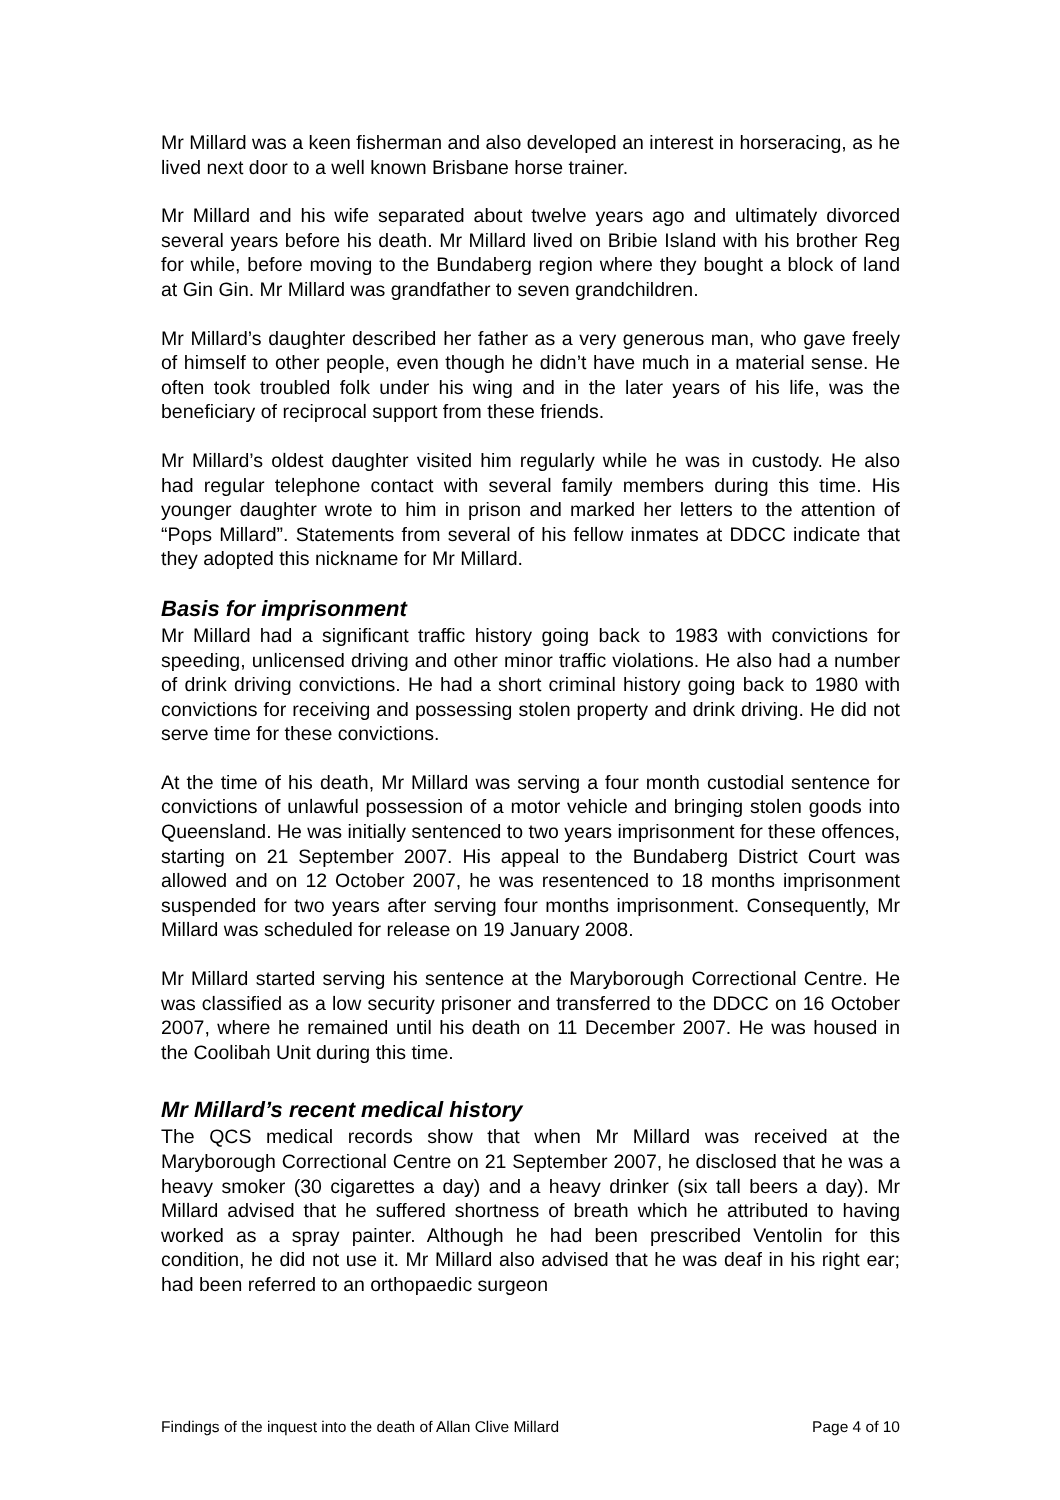Mr Millard was a keen fisherman and also developed an interest in horseracing, as he lived next door to a well known Brisbane horse trainer.
Mr Millard and his wife separated about twelve years ago and ultimately divorced several years before his death. Mr Millard lived on Bribie Island with his brother Reg for while, before moving to the Bundaberg region where they bought a block of land at Gin Gin. Mr Millard was grandfather to seven grandchildren.
Mr Millard’s daughter described her father as a very generous man, who gave freely of himself to other people, even though he didn’t have much in a material sense. He often took troubled folk under his wing and in the later years of his life, was the beneficiary of reciprocal support from these friends.
Mr Millard’s oldest daughter visited him regularly while he was in custody. He also had regular telephone contact with several family members during this time. His younger daughter wrote to him in prison and marked her letters to the attention of “Pops Millard”. Statements from several of his fellow inmates at DDCC indicate that they adopted this nickname for Mr Millard.
Basis for imprisonment
Mr Millard had a significant traffic history going back to 1983 with convictions for speeding, unlicensed driving and other minor traffic violations. He also had a number of drink driving convictions. He had a short criminal history going back to 1980 with convictions for receiving and possessing stolen property and drink driving. He did not serve time for these convictions.
At the time of his death, Mr Millard was serving a four month custodial sentence for convictions of unlawful possession of a motor vehicle and bringing stolen goods into Queensland. He was initially sentenced to two years imprisonment for these offences, starting on 21 September 2007. His appeal to the Bundaberg District Court was allowed and on 12 October 2007, he was resentenced to 18 months imprisonment suspended for two years after serving four months imprisonment. Consequently, Mr Millard was scheduled for release on 19 January 2008.
Mr Millard started serving his sentence at the Maryborough Correctional Centre. He was classified as a low security prisoner and transferred to the DDCC on 16 October 2007, where he remained until his death on 11 December 2007. He was housed in the Coolibah Unit during this time.
Mr Millard’s recent medical history
The QCS medical records show that when Mr Millard was received at the Maryborough Correctional Centre on 21 September 2007, he disclosed that he was a heavy smoker (30 cigarettes a day) and a heavy drinker (six tall beers a day). Mr Millard advised that he suffered shortness of breath which he attributed to having worked as a spray painter. Although he had been prescribed Ventolin for this condition, he did not use it. Mr Millard also advised that he was deaf in his right ear; had been referred to an orthopaedic surgeon
Findings of the inquest into the death of Allan Clive Millard Page 4 of 10